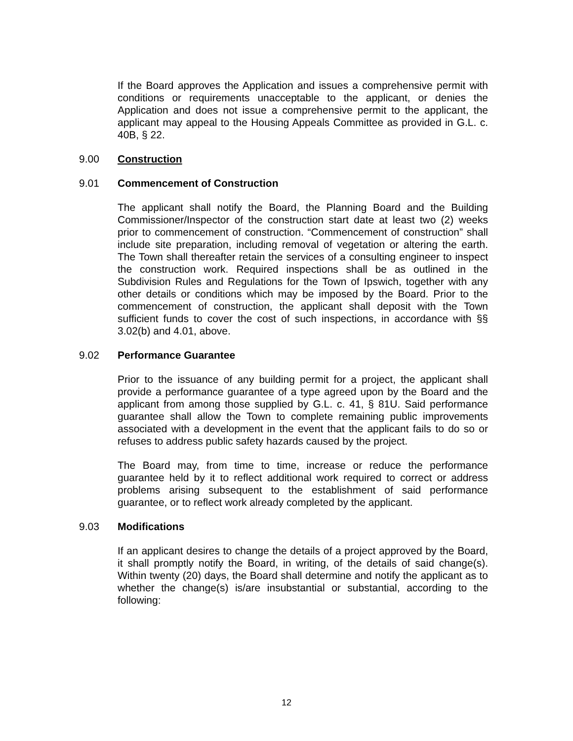If the Board approves the Application and issues a comprehensive permit with conditions or requirements unacceptable to the applicant, or denies the Application and does not issue a comprehensive permit to the applicant, the applicant may appeal to the Housing Appeals Committee as provided in G.L. c. 40B, § 22.
9.00 Construction
9.01 Commencement of Construction
The applicant shall notify the Board, the Planning Board and the Building Commissioner/Inspector of the construction start date at least two (2) weeks prior to commencement of construction. “Commencement of construction” shall include site preparation, including removal of vegetation or altering the earth. The Town shall thereafter retain the services of a consulting engineer to inspect the construction work. Required inspections shall be as outlined in the Subdivision Rules and Regulations for the Town of Ipswich, together with any other details or conditions which may be imposed by the Board. Prior to the commencement of construction, the applicant shall deposit with the Town sufficient funds to cover the cost of such inspections, in accordance with §§ 3.02(b) and 4.01, above.
9.02 Performance Guarantee
Prior to the issuance of any building permit for a project, the applicant shall provide a performance guarantee of a type agreed upon by the Board and the applicant from among those supplied by G.L. c. 41, § 81U. Said performance guarantee shall allow the Town to complete remaining public improvements associated with a development in the event that the applicant fails to do so or refuses to address public safety hazards caused by the project.
The Board may, from time to time, increase or reduce the performance guarantee held by it to reflect additional work required to correct or address problems arising subsequent to the establishment of said performance guarantee, or to reflect work already completed by the applicant.
9.03 Modifications
If an applicant desires to change the details of a project approved by the Board, it shall promptly notify the Board, in writing, of the details of said change(s). Within twenty (20) days, the Board shall determine and notify the applicant as to whether the change(s) is/are insubstantial or substantial, according to the following:
12